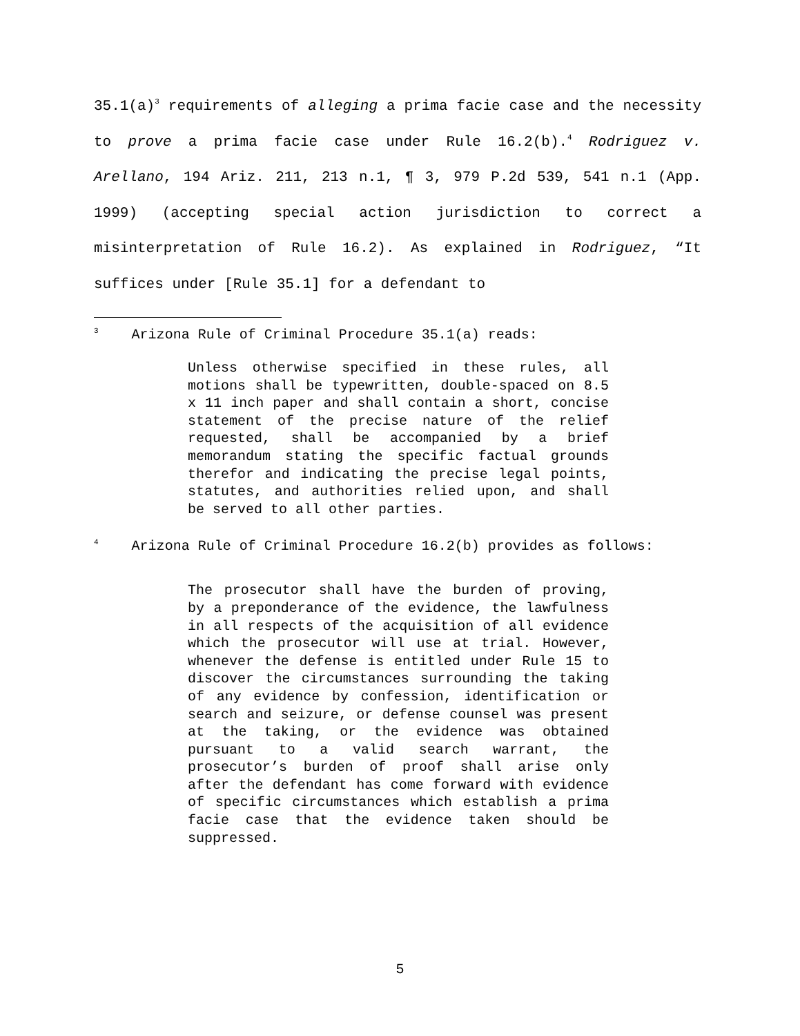35.1(a)<sup>3</sup> requirements of alleging a prima facie case and the necessity to prove a prima facie case under Rule 16.2(b).<sup>4</sup> Rodriguez v. Arellano, 194 Ariz. 211, 213 n.1, ¶ 3, 979 P.2d 539, 541 n.1 (App. 1999) (accepting special action jurisdiction to correct a misinterpretation of Rule 16.2). As explained in Rodriguez, “It suffices under [Rule 35.1] for a defendant to
<sup>3</sup> Arizona Rule of Criminal Procedure 35.1(a) reads:
Unless otherwise specified in these rules, all motions shall be typewritten, double-spaced on 8.5 x 11 inch paper and shall contain a short, concise statement of the precise nature of the relief requested, shall be accompanied by a brief memorandum stating the specific factual grounds therefor and indicating the precise legal points, statutes, and authorities relied upon, and shall be served to all other parties.
<sup>4</sup> Arizona Rule of Criminal Procedure 16.2(b) provides as follows:
The prosecutor shall have the burden of proving, by a preponderance of the evidence, the lawfulness in all respects of the acquisition of all evidence which the prosecutor will use at trial. However, whenever the defense is entitled under Rule 15 to discover the circumstances surrounding the taking of any evidence by confession, identification or search and seizure, or defense counsel was present at the taking, or the evidence was obtained pursuant to a valid search warrant, the prosecutor’s burden of proof shall arise only after the defendant has come forward with evidence of specific circumstances which establish a prima facie case that the evidence taken should be suppressed.
5